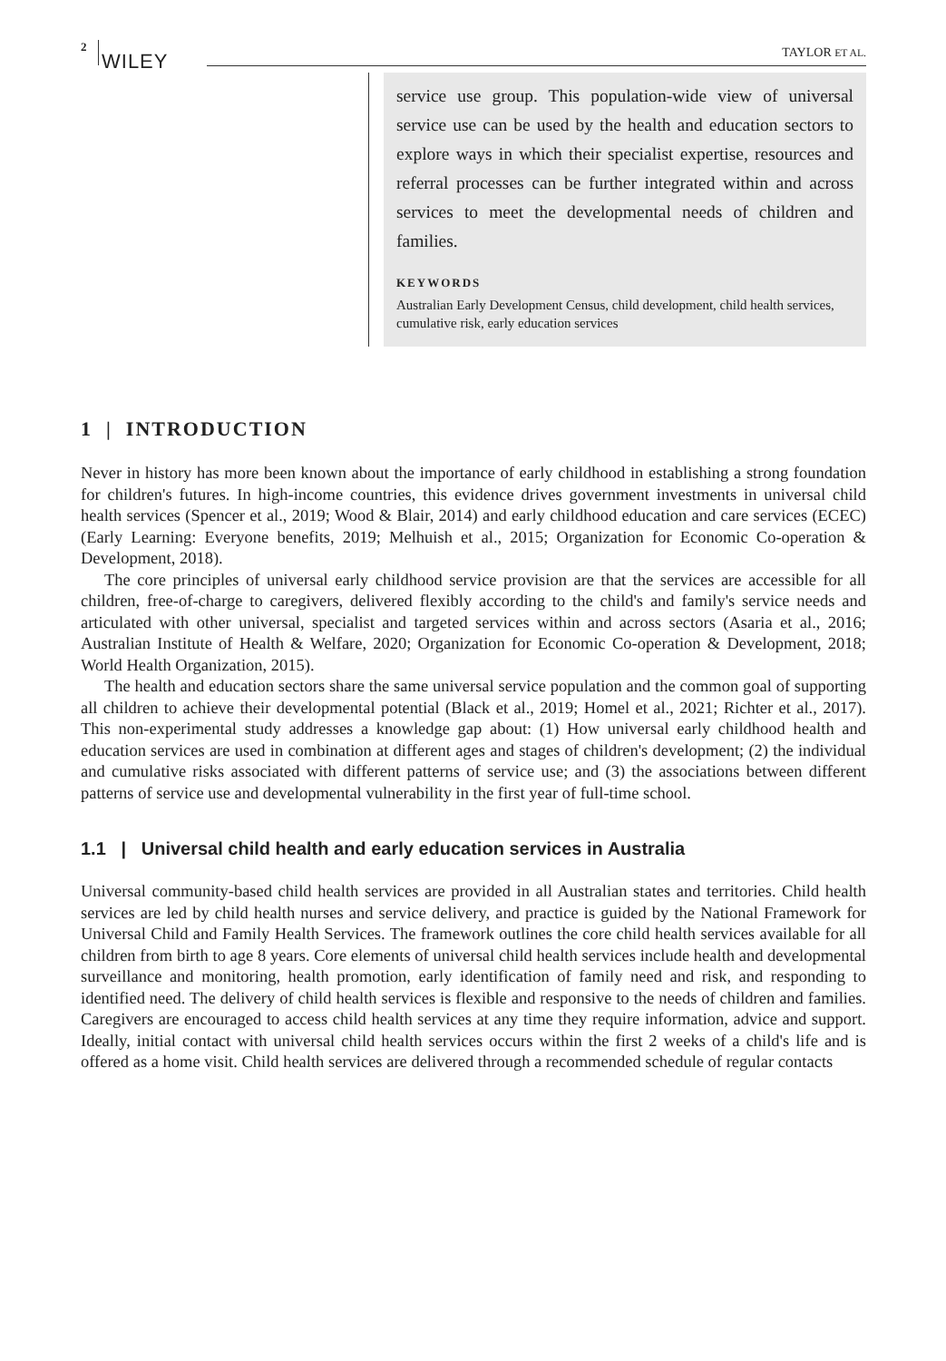2
WILEY TAYLOR ET AL.
service use group. This population-wide view of universal service use can be used by the health and education sectors to explore ways in which their specialist expertise, resources and referral processes can be further integrated within and across services to meet the developmental needs of children and families.
KEYWORDS
Australian Early Development Census, child development, child health services, cumulative risk, early education services
1 | INTRODUCTION
Never in history has more been known about the importance of early childhood in establishing a strong foundation for children's futures. In high-income countries, this evidence drives government investments in universal child health services (Spencer et al., 2019; Wood & Blair, 2014) and early childhood education and care services (ECEC) (Early Learning: Everyone benefits, 2019; Melhuish et al., 2015; Organization for Economic Co-operation & Development, 2018).
The core principles of universal early childhood service provision are that the services are accessible for all children, free-of-charge to caregivers, delivered flexibly according to the child's and family's service needs and articulated with other universal, specialist and targeted services within and across sectors (Asaria et al., 2016; Australian Institute of Health & Welfare, 2020; Organization for Economic Co-operation & Development, 2018; World Health Organization, 2015).
The health and education sectors share the same universal service population and the common goal of supporting all children to achieve their developmental potential (Black et al., 2019; Homel et al., 2021; Richter et al., 2017). This non-experimental study addresses a knowledge gap about: (1) How universal early childhood health and education services are used in combination at different ages and stages of children's development; (2) the individual and cumulative risks associated with different patterns of service use; and (3) the associations between different patterns of service use and developmental vulnerability in the first year of full-time school.
1.1 | Universal child health and early education services in Australia
Universal community-based child health services are provided in all Australian states and territories. Child health services are led by child health nurses and service delivery, and practice is guided by the National Framework for Universal Child and Family Health Services. The framework outlines the core child health services available for all children from birth to age 8 years. Core elements of universal child health services include health and developmental surveillance and monitoring, health promotion, early identification of family need and risk, and responding to identified need. The delivery of child health services is flexible and responsive to the needs of children and families. Caregivers are encouraged to access child health services at any time they require information, advice and support. Ideally, initial contact with universal child health services occurs within the first 2 weeks of a child's life and is offered as a home visit. Child health services are delivered through a recommended schedule of regular contacts